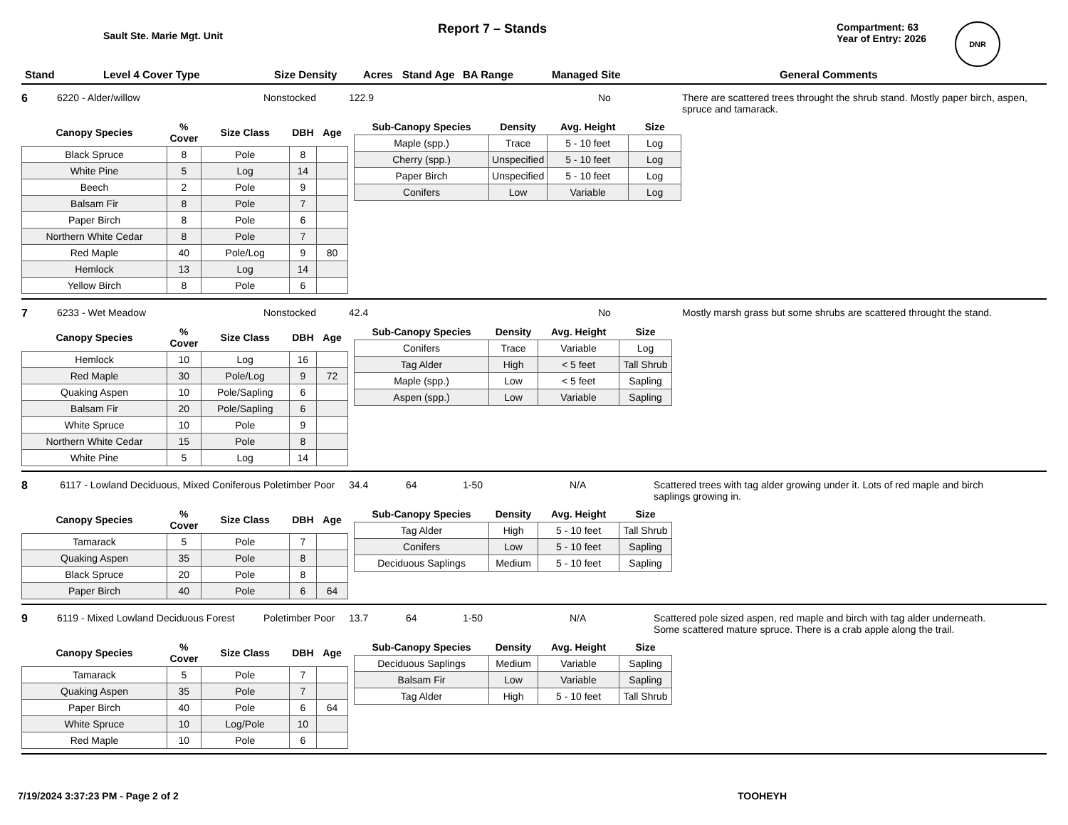Sault Ste. Marie Mgt. Unit
Report 7 – Stands
Compartment: 63
Year of Entry: 2026
DNR
Stand Level 4 Cover Type Size Density Acres Stand Age BA Range Managed Site General Comments
6 6220 - Alder/willow Nonstocked 122.9 No There are scattered trees throught the shrub stand. Mostly paper birch, aspen, spruce and tamarack.
| Canopy Species | % Cover | Size Class | DBH | Age |
| --- | --- | --- | --- | --- |
| Black Spruce | 8 | Pole | 8 | |
| White Pine | 5 | Log | 14 | |
| Beech | 2 | Pole | 9 | |
| Balsam Fir | 8 | Pole | 7 | |
| Paper Birch | 8 | Pole | 6 | |
| Northern White Cedar | 8 | Pole | 7 | |
| Red Maple | 40 | Pole/Log | 9 | 80 |
| Hemlock | 13 | Log | 14 | |
| Yellow Birch | 8 | Pole | 6 | |
| Sub-Canopy Species | Density | Avg. Height | Size |
| --- | --- | --- | --- |
| Maple (spp.) | Trace | 5 - 10 feet | Log |
| Cherry (spp.) | Unspecified | 5 - 10 feet | Log |
| Paper Birch | Unspecified | 5 - 10 feet | Log |
| Conifers | Low | Variable | Log |
7 6233 - Wet Meadow Nonstocked 42.4 No Mostly marsh grass but some shrubs are scattered throught the stand.
| Canopy Species | % Cover | Size Class | DBH | Age |
| --- | --- | --- | --- | --- |
| Hemlock | 10 | Log | 16 | |
| Red Maple | 30 | Pole/Log | 9 | 72 |
| Quaking Aspen | 10 | Pole/Sapling | 6 | |
| Balsam Fir | 20 | Pole/Sapling | 6 | |
| White Spruce | 10 | Pole | 9 | |
| Northern White Cedar | 15 | Pole | 8 | |
| White Pine | 5 | Log | 14 | |
| Sub-Canopy Species | Density | Avg. Height | Size |
| --- | --- | --- | --- |
| Conifers | Trace | Variable | Log |
| Tag Alder | High | < 5 feet | Tall Shrub |
| Maple (spp.) | Low | < 5 feet | Sapling |
| Aspen (spp.) | Low | Variable | Sapling |
8 6117 - Lowland Deciduous, Mixed Coniferous Poletimber Poor 34.4 64 1-50 N/A Scattered trees with tag alder growing under it. Lots of red maple and birch saplings growing in.
| Canopy Species | % Cover | Size Class | DBH | Age |
| --- | --- | --- | --- | --- |
| Tamarack | 5 | Pole | 7 | |
| Quaking Aspen | 35 | Pole | 8 | |
| Black Spruce | 20 | Pole | 8 | |
| Paper Birch | 40 | Pole | 6 | 64 |
| Sub-Canopy Species | Density | Avg. Height | Size |
| --- | --- | --- | --- |
| Tag Alder | High | 5 - 10 feet | Tall Shrub |
| Conifers | Low | 5 - 10 feet | Sapling |
| Deciduous Saplings | Medium | 5 - 10 feet | Sapling |
9 6119 - Mixed Lowland Deciduous Forest Poletimber Poor 13.7 64 1-50 N/A Scattered pole sized aspen, red maple and birch with tag alder underneath. Some scattered mature spruce. There is a crab apple along the trail.
| Canopy Species | % Cover | Size Class | DBH | Age |
| --- | --- | --- | --- | --- |
| Tamarack | 5 | Pole | 7 | |
| Quaking Aspen | 35 | Pole | 7 | |
| Paper Birch | 40 | Pole | 6 | 64 |
| White Spruce | 10 | Log/Pole | 10 | |
| Red Maple | 10 | Pole | 6 | |
| Sub-Canopy Species | Density | Avg. Height | Size |
| --- | --- | --- | --- |
| Deciduous Saplings | Medium | Variable | Sapling |
| Balsam Fir | Low | Variable | Sapling |
| Tag Alder | High | 5 - 10 feet | Tall Shrub |
7/19/2024 3:37:23 PM - Page 2 of 2 TOOHEYH